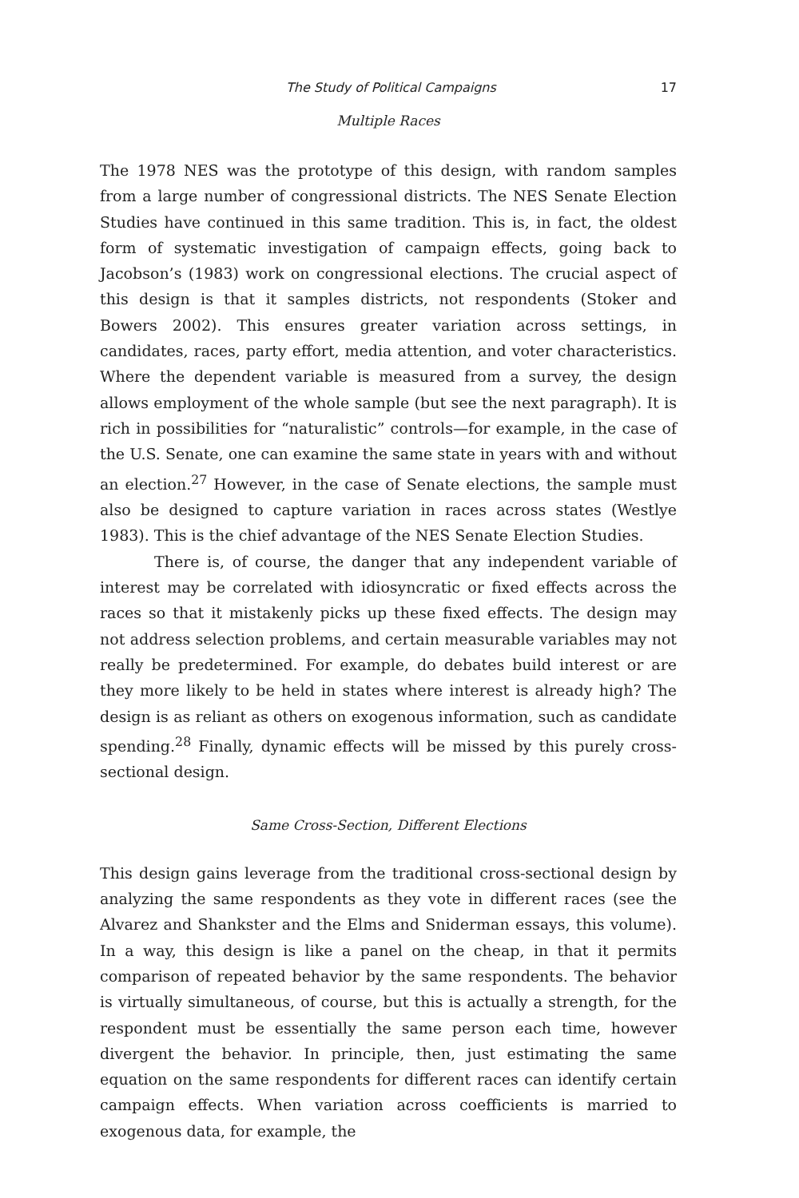The Study of Political Campaigns 17
Multiple Races
The 1978 NES was the prototype of this design, with random samples from a large number of congressional districts. The NES Senate Election Studies have continued in this same tradition. This is, in fact, the oldest form of systematic investigation of campaign effects, going back to Jacobson’s (1983) work on congressional elections. The crucial aspect of this design is that it samples districts, not respondents (Stoker and Bowers 2002). This ensures greater variation across settings, in candidates, races, party effort, media attention, and voter characteristics. Where the dependent variable is measured from a survey, the design allows employment of the whole sample (but see the next paragraph). It is rich in possibilities for “naturalistic” controls—for example, in the case of the U.S. Senate, one can examine the same state in years with and without an election.<sup>27</sup> However, in the case of Senate elections, the sample must also be designed to capture variation in races across states (Westlye 1983). This is the chief advantage of the NES Senate Election Studies.
There is, of course, the danger that any independent variable of interest may be correlated with idiosyncratic or fixed effects across the races so that it mistakenly picks up these fixed effects. The design may not address selection problems, and certain measurable variables may not really be predetermined. For example, do debates build interest or are they more likely to be held in states where interest is already high? The design is as reliant as others on exogenous information, such as candidate spending.<sup>28</sup> Finally, dynamic effects will be missed by this purely cross-sectional design.
Same Cross-Section, Different Elections
This design gains leverage from the traditional cross-sectional design by analyzing the same respondents as they vote in different races (see the Alvarez and Shankster and the Elms and Sniderman essays, this volume). In a way, this design is like a panel on the cheap, in that it permits comparison of repeated behavior by the same respondents. The behavior is virtually simultaneous, of course, but this is actually a strength, for the respondent must be essentially the same person each time, however divergent the behavior. In principle, then, just estimating the same equation on the same respondents for different races can identify certain campaign effects. When variation across coefficients is married to exogenous data, for example, the